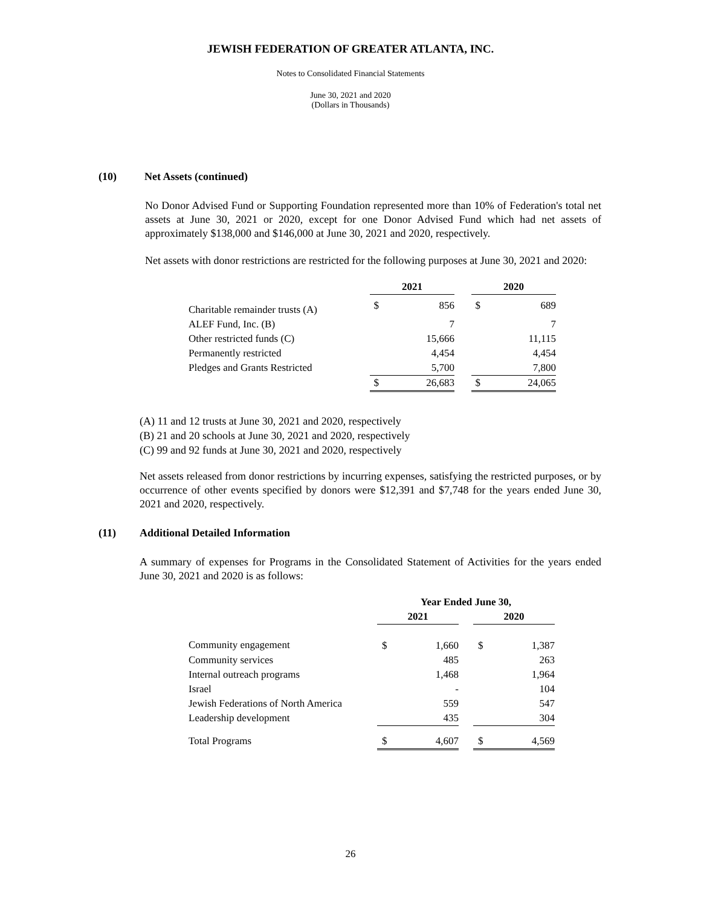JEWISH FEDERATION OF GREATER ATLANTA, INC.
Notes to Consolidated Financial Statements
June 30, 2021 and 2020
(Dollars in Thousands)
(10) Net Assets (continued)
No Donor Advised Fund or Supporting Foundation represented more than 10% of Federation's total net assets at June 30, 2021 or 2020, except for one Donor Advised Fund which had net assets of approximately $138,000 and $146,000 at June 30, 2021 and 2020, respectively.
Net assets with donor restrictions are restricted for the following purposes at June 30, 2021 and 2020:
| | 2021 | | | 2020 | |
| --- | --- | --- | --- | --- | --- |
| Charitable remainder trusts (A) | $ | 856 | | $ | 689 |
| ALEF Fund, Inc. (B) | | 7 | | | 7 |
| Other restricted funds (C) | | 15,666 | | | 11,115 |
| Permanently restricted | | 4,454 | | | 4,454 |
| Pledges and Grants Restricted | | 5,700 | | | 7,800 |
| | $ | 26,683 | | $ | 24,065 |
(A) 11 and 12 trusts at June 30, 2021 and 2020, respectively
(B) 21 and 20 schools at June 30, 2021 and 2020, respectively
(C) 99 and 92 funds at June 30, 2021 and 2020, respectively
Net assets released from donor restrictions by incurring expenses, satisfying the restricted purposes, or by occurrence of other events specified by donors were $12,391 and $7,748 for the years ended June 30, 2021 and 2020, respectively.
(11) Additional Detailed Information
A summary of expenses for Programs in the Consolidated Statement of Activities for the years ended June 30, 2021 and 2020 is as follows:
| | Year Ended June 30, | | | | |
| --- | --- | --- | --- | --- | --- |
| | 2021 | | | 2020 | |
| Community engagement | $ | 1,660 | | $ | 1,387 |
| Community services | | 485 | | | 263 |
| Internal outreach programs | | 1,468 | | | 1,964 |
| Israel | | - | | | 104 |
| Jewish Federations of North America | | 559 | | | 547 |
| Leadership development | | 435 | | | 304 |
| Total Programs | $ | 4,607 | | $ | 4,569 |
26